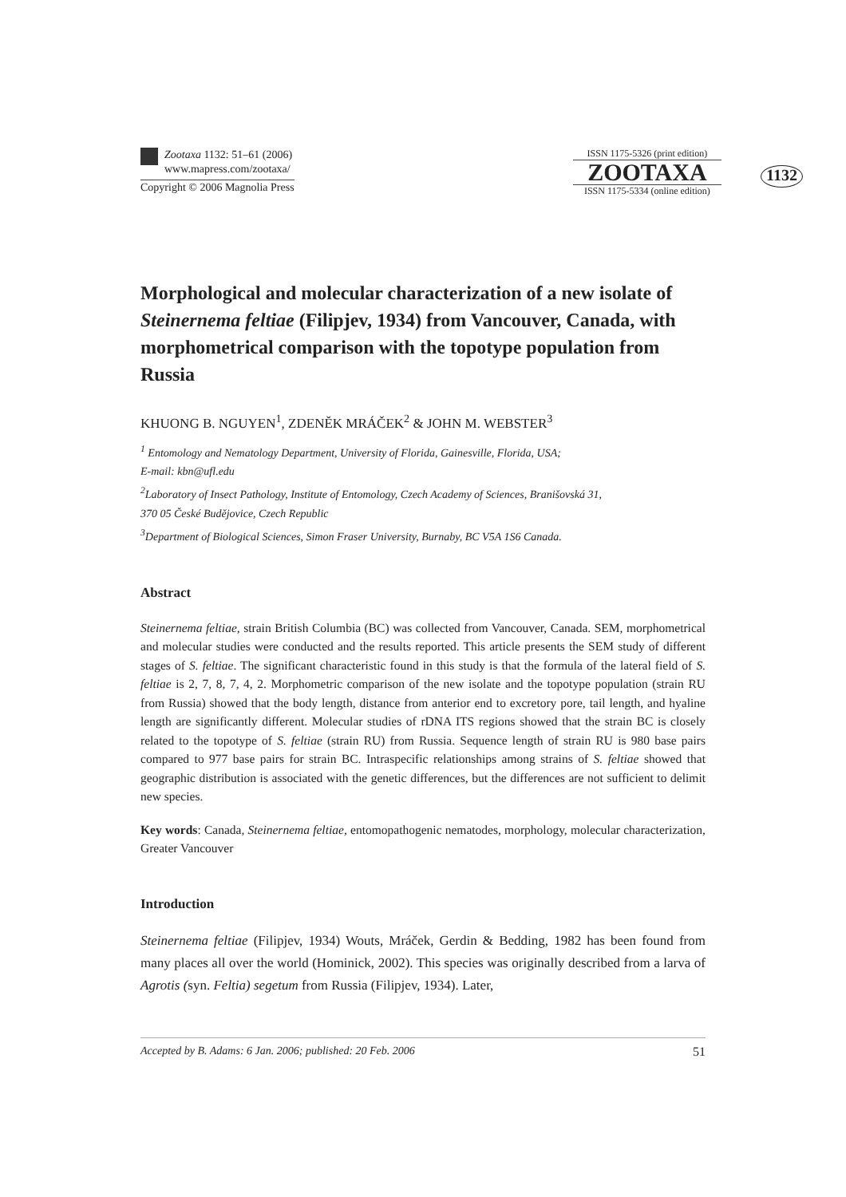Zootaxa 1132: 51–61 (2006)
www.mapress.com/zootaxa/
Copyright © 2006 Magnolia Press
ISSN 1175-5326 (print edition)
ZOOTAXA
ISSN 1175-5334 (online edition)
1132
Morphological and molecular characterization of a new isolate of Steinernema feltiae (Filipjev, 1934) from Vancouver, Canada, with morphometrical comparison with the topotype population from Russia
KHUONG B. NGUYEN<sup>1</sup>, ZDENĚK MRÁČEK<sup>2</sup> & JOHN M. WEBSTER<sup>3</sup>
<sup>1</sup> Entomology and Nematology Department, University of Florida, Gainesville, Florida, USA;
E-mail: kbn@ufl.edu
<sup>2</sup> Laboratory of Insect Pathology, Institute of Entomology, Czech Academy of Sciences, Branišovská 31,
370 05 České Budějovice, Czech Republic
<sup>3</sup> Department of Biological Sciences, Simon Fraser University, Burnaby, BC V5A 1S6 Canada.
Abstract
Steinernema feltiae, strain British Columbia (BC) was collected from Vancouver, Canada. SEM, morphometrical and molecular studies were conducted and the results reported. This article presents the SEM study of different stages of S. feltiae. The significant characteristic found in this study is that the formula of the lateral field of S. feltiae is 2, 7, 8, 7, 4, 2. Morphometric comparison of the new isolate and the topotype population (strain RU from Russia) showed that the body length, distance from anterior end to excretory pore, tail length, and hyaline length are significantly different. Molecular studies of rDNA ITS regions showed that the strain BC is closely related to the topotype of S. feltiae (strain RU) from Russia. Sequence length of strain RU is 980 base pairs compared to 977 base pairs for strain BC. Intraspecific relationships among strains of S. feltiae showed that geographic distribution is associated with the genetic differences, but the differences are not sufficient to delimit new species.
Key words: Canada, Steinernema feltiae, entomopathogenic nematodes, morphology, molecular characterization, Greater Vancouver
Introduction
Steinernema feltiae (Filipjev, 1934) Wouts, Mráček, Gerdin & Bedding, 1982 has been found from many places all over the world (Hominick, 2002). This species was originally described from a larva of Agrotis (syn. Feltia) segetum from Russia (Filipjev, 1934). Later,
Accepted by B. Adams: 6 Jan. 2006; published: 20 Feb. 2006 51